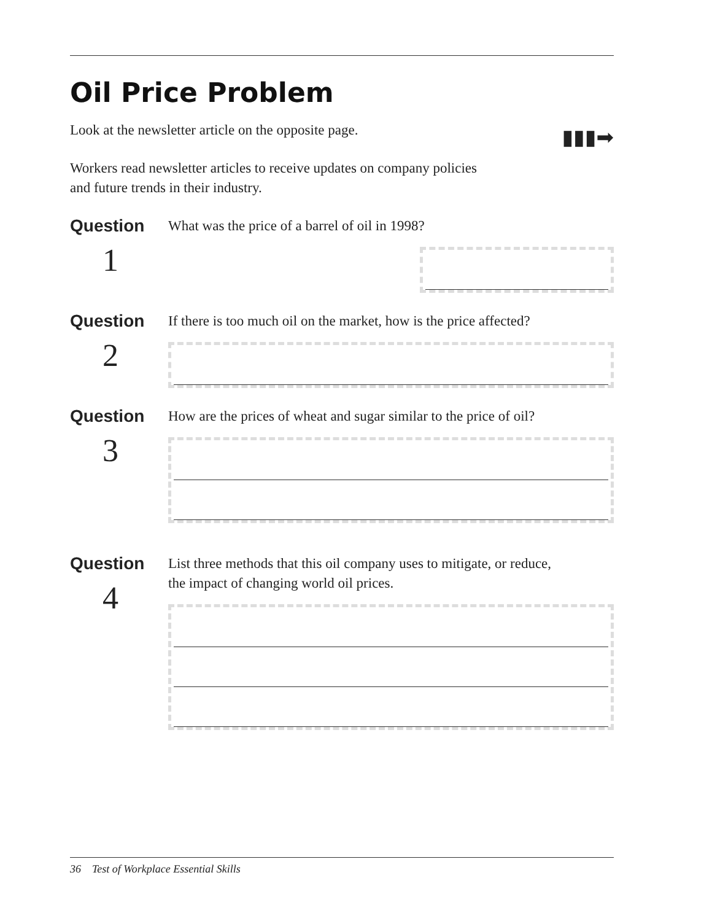Oil Price Problem
▮▮▮➡
Look at the newsletter article on the opposite page.
Workers read newsletter articles to receive updates on company policies
and future trends in their industry.
Question
1
What was the price of a barrel of oil in 1998?
Question
2
If there is too much oil on the market, how is the price affected?
Question
3
How are the prices of wheat and sugar similar to the price of oil?
Question
4
List three methods that this oil company uses to mitigate, or reduce,
the impact of changing world oil prices.
36 Test of Workplace Essential Skills